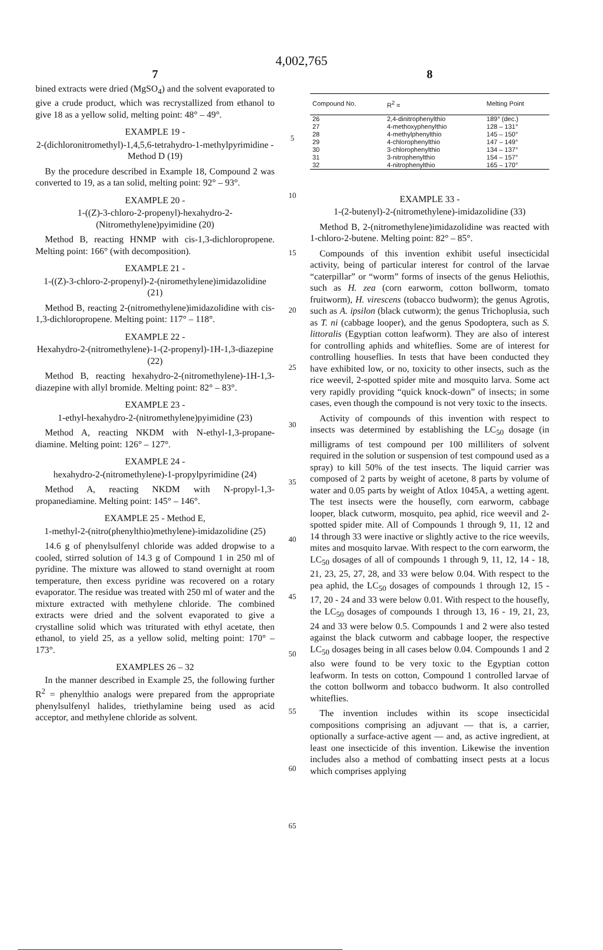4,002,765
7
bined extracts were dried (MgSO<sub>4</sub>) and the solvent evaporated to give a crude product, which was recrystallized from ethanol to give 18 as a yellow solid, melting point: 48° – 49°.
EXAMPLE 19 -
2-(dichloronitromethyl)-1,4,5,6-tetrahydro-1-methylpyrimidine - Method D (19)
By the procedure described in Example 18, Compound 2 was converted to 19, as a tan solid, melting point: 92° – 93°.
EXAMPLE 20 -
1-((Z)-3-chloro-2-propenyl)-hexahydro-2-(Nitromethylene)pyimidine (20)
Method B, reacting HNMP with cis-1,3-dichloropropene. Melting point: 166° (with decomposition).
EXAMPLE 21 -
1-((Z)-3-chloro-2-propenyl)-2-(niromethylene)imidazolidine (21)
Method B, reacting 2-(nitromethylene)imidazolidine with cis-1,3-dichloropropene. Melting point: 117° – 118°.
EXAMPLE 22 -
Hexahydro-2-(nitromethylene)-1-(2-propenyl)-1H-1,3-diazepine (22)
Method B, reacting hexahydro-2-(nitromethylene)-1H-1,3-diazepine with allyl bromide. Melting point: 82° – 83°.
EXAMPLE 23 -
1-ethyl-hexahydro-2-(nitromethylene)pyimidine (23)
Method A, reacting NKDM with N-ethyl-1,3-propane-diamine. Melting point: 126° – 127°.
EXAMPLE 24 -
hexahydro-2-(nitromethylene)-1-propylpyrimidine (24)
Method A, reacting NKDM with N-propyl-1,3-propanediamine. Melting point: 145° – 146°.
EXAMPLE 25 - Method E,
1-methyl-2-(nitro(phenylthio)methylene)-imidazolidine (25)
14.6 g of phenylsulfenyl chloride was added dropwise to a cooled, stirred solution of 14.3 g of Compound 1 in 250 ml of pyridine. The mixture was allowed to stand overnight at room temperature, then excess pyridine was recovered on a rotary evaporator. The residue was treated with 250 ml of water and the mixture extracted with methylene chloride. The combined extracts were dried and the solvent evaporated to give a crystalline solid which was triturated with ethyl acetate, then ethanol, to yield 25, as a yellow solid, melting point: 170° – 173°.
EXAMPLES 26 – 32
In the manner described in Example 25, the following further R<sup>2</sup> = phenylthio analogs were prepared from the appropriate phenylsulfenyl halides, triethylamine being used as acid acceptor, and methylene chloride as solvent.
5
10
15
20
25
30
35
40
45
50
55
60
65
8
| Compound No. | R<sup>2</sup> = | Melting Point |
| --- | --- | --- |
| 26 | 2,4-dinitrophenylthio | 189° (dec.) |
| 27 | 4-methoxyphenylthio | 128 – 131° |
| 28 | 4-methylphenylthio | 145 – 150° |
| 29 | 4-chlorophenylthio | 147 – 149° |
| 30 | 3-chlorophenylthio | 134 – 137° |
| 31 | 3-nitrophenylthio | 154 – 157° |
| 32 | 4-nitrophenylthio | 165 – 170° |
EXAMPLE 33 -
1-(2-butenyl)-2-(nitromethylene)-imidazolidine (33)
Method B, 2-(nitromethylene)imidazolidine was reacted with 1-chloro-2-butene. Melting point: 82° – 85°.
Compounds of this invention exhibit useful insecticidal activity, being of particular interest for control of the larvae “caterpillar” or “worm” forms of insects of the genus Heliothis, such as H. zea (corn earworm, cotton bollworm, tomato fruitworm), H. virescens (tobacco budworm); the genus Agrotis, such as A. ipsilon (black cutworm); the genus Trichoplusia, such as T. ni (cabbage looper), and the genus Spodoptera, such as S. littoralis (Egyptian cotton leafworm). They are also of interest for controlling aphids and whiteflies. Some are of interest for controlling houseflies. In tests that have been conducted they have exhibited low, or no, toxicity to other insects, such as the rice weevil, 2-spotted spider mite and mosquito larva. Some act very rapidly providing “quick knock-down” of insects; in some cases, even though the compound is not very toxic to the insects.
Activity of compounds of this invention with respect to insects was determined by establishing the LC<sub>50</sub> dosage (in milligrams of test compound per 100 milliliters of solvent required in the solution or suspension of test compound used as a spray) to kill 50% of the test insects. The liquid carrier was composed of 2 parts by weight of acetone, 8 parts by volume of water and 0.05 parts by weight of Atlox 1045A, a wetting agent. The test insects were the housefly, corn earworm, cabbage looper, black cutworm, mosquito, pea aphid, rice weevil and 2-spotted spider mite. All of Compounds 1 through 9, 11, 12 and 14 through 33 were inactive or slightly active to the rice weevils, mites and mosquito larvae. With respect to the corn earworm, the LC<sub>50</sub> dosages of all of compounds 1 through 9, 11, 12, 14 - 18, 21, 23, 25, 27, 28, and 33 were below 0.04. With respect to the pea aphid, the LC<sub>50</sub> dosages of compounds 1 through 12, 15 - 17, 20 - 24 and 33 were below 0.01. With respect to the housefly, the LC<sub>50</sub> dosages of compounds 1 through 13, 16 - 19, 21, 23, 24 and 33 were below 0.5. Compounds 1 and 2 were also tested against the black cutworm and cabbage looper, the respective LC<sub>50</sub> dosages being in all cases below 0.04. Compounds 1 and 2 also were found to be very toxic to the Egyptian cotton leafworm. In tests on cotton, Compound 1 controlled larvae of the cotton bollworm and tobacco budworm. It also controlled whiteflies.
The invention includes within its scope insecticidal compositions comprising an adjuvant — that is, a carrier, optionally a surface-active agent — and, as active ingredient, at least one insecticide of this invention. Likewise the invention includes also a method of combatting insect pests at a locus which comprises applying